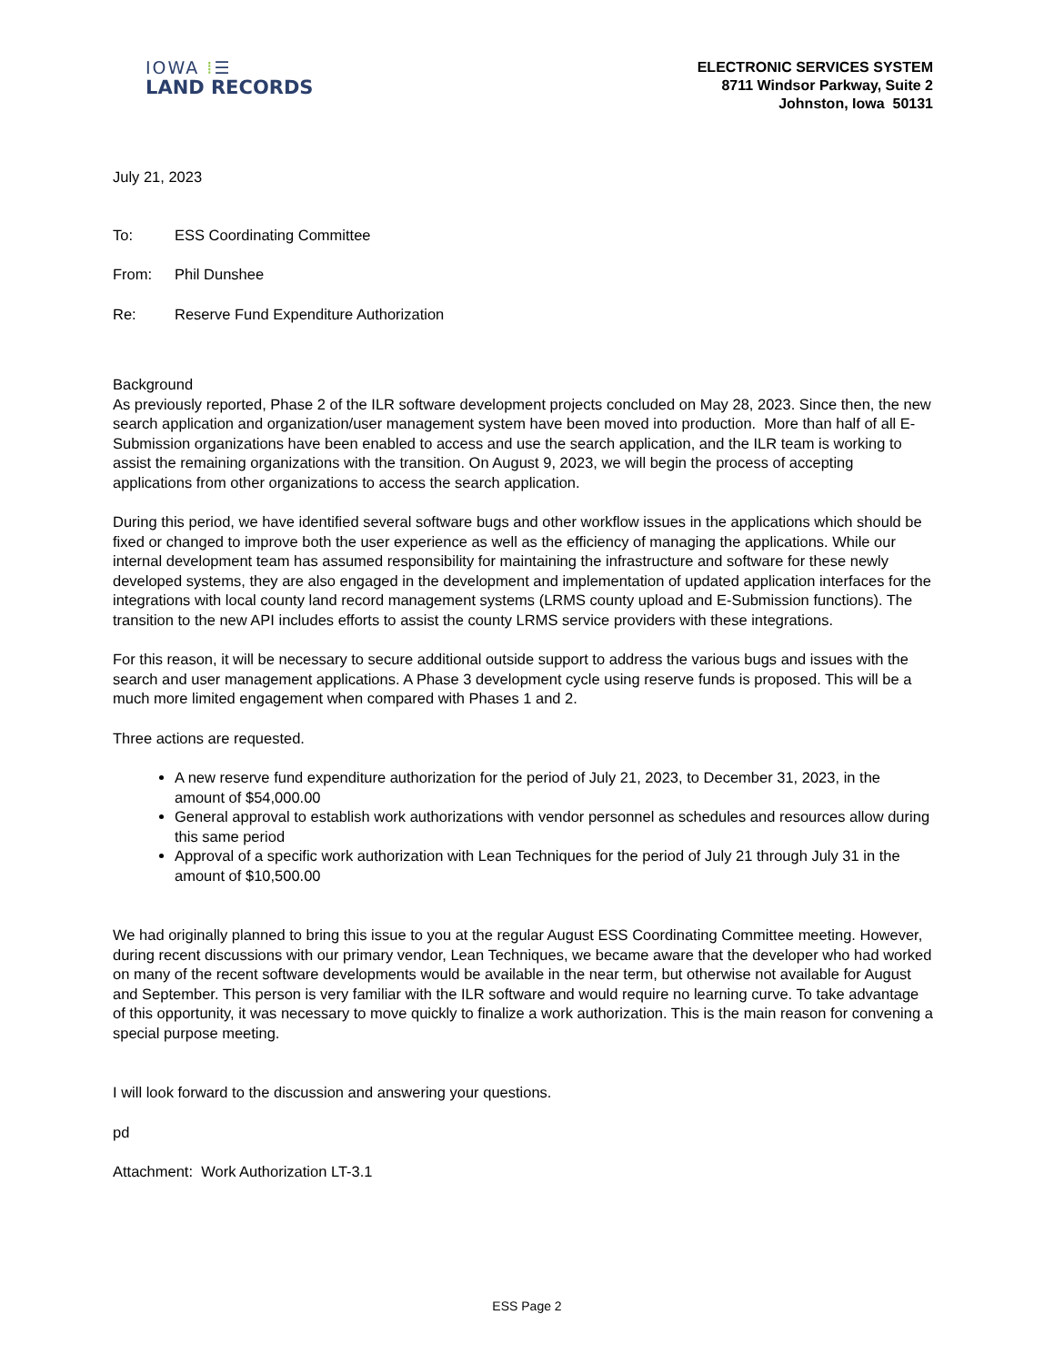IOWA ⁞☰
LAND RECORDS
ELECTRONIC SERVICES SYSTEM
8711 Windsor Parkway, Suite 2
Johnston, Iowa 50131
July 21, 2023
| To: | ESS Coordinating Committee |
| From: | Phil Dunshee |
| Re: | Reserve Fund Expenditure Authorization |
Background
As previously reported, Phase 2 of the ILR software development projects concluded on May 28, 2023. Since then, the new search application and organization/user management system have been moved into production. More than half of all E-Submission organizations have been enabled to access and use the search application, and the ILR team is working to assist the remaining organizations with the transition. On August 9, 2023, we will begin the process of accepting applications from other organizations to access the search application.
During this period, we have identified several software bugs and other workflow issues in the applications which should be fixed or changed to improve both the user experience as well as the efficiency of managing the applications. While our internal development team has assumed responsibility for maintaining the infrastructure and software for these newly developed systems, they are also engaged in the development and implementation of updated application interfaces for the integrations with local county land record management systems (LRMS county upload and E-Submission functions). The transition to the new API includes efforts to assist the county LRMS service providers with these integrations.
For this reason, it will be necessary to secure additional outside support to address the various bugs and issues with the search and user management applications. A Phase 3 development cycle using reserve funds is proposed. This will be a much more limited engagement when compared with Phases 1 and 2.
Three actions are requested.
A new reserve fund expenditure authorization for the period of July 21, 2023, to December 31, 2023, in the amount of $54,000.00
General approval to establish work authorizations with vendor personnel as schedules and resources allow during this same period
Approval of a specific work authorization with Lean Techniques for the period of July 21 through July 31 in the amount of $10,500.00
We had originally planned to bring this issue to you at the regular August ESS Coordinating Committee meeting. However, during recent discussions with our primary vendor, Lean Techniques, we became aware that the developer who had worked on many of the recent software developments would be available in the near term, but otherwise not available for August and September. This person is very familiar with the ILR software and would require no learning curve. To take advantage of this opportunity, it was necessary to move quickly to finalize a work authorization. This is the main reason for convening a special purpose meeting.
I will look forward to the discussion and answering your questions.
pd
Attachment: Work Authorization LT-3.1
ESS Page 2